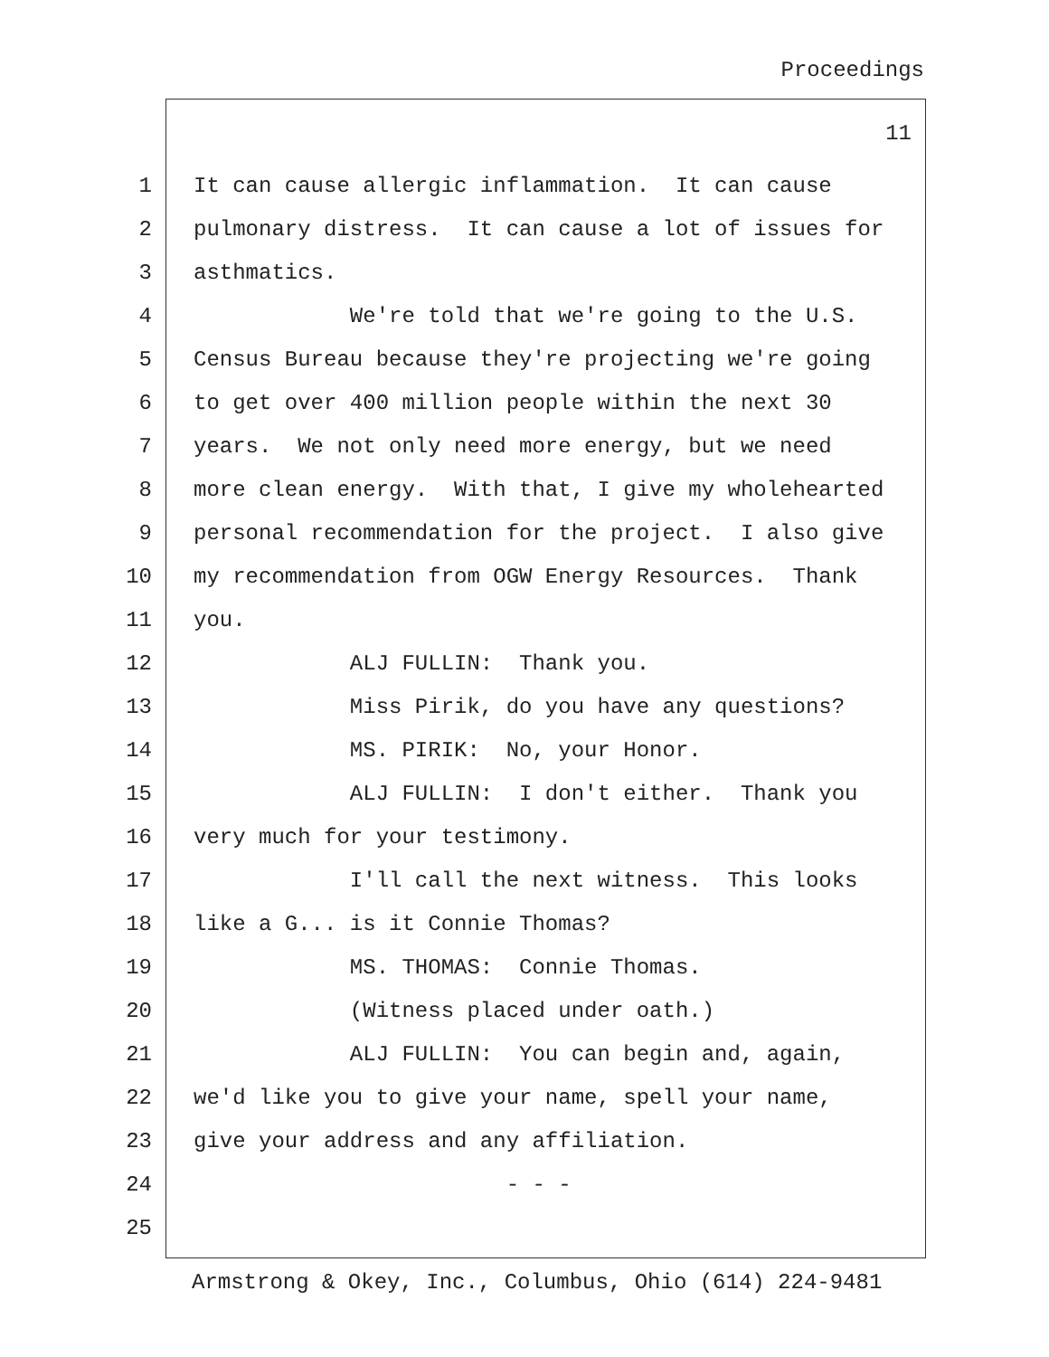Proceedings
11
1 It can cause allergic inflammation. It can cause
2 pulmonary distress. It can cause a lot of issues for
3 asthmatics.
4 We're told that we're going to the U.S.
5 Census Bureau because they're projecting we're going
6 to get over 400 million people within the next 30
7 years. We not only need more energy, but we need
8 more clean energy. With that, I give my wholehearted
9 personal recommendation for the project. I also give
10 my recommendation from OGW Energy Resources. Thank
11 you.
12 ALJ FULLIN: Thank you.
13 Miss Pirik, do you have any questions?
14 MS. PIRIK: No, your Honor.
15 ALJ FULLIN: I don't either. Thank you
16 very much for your testimony.
17 I'll call the next witness. This looks
18 like a G... is it Connie Thomas?
19 MS. THOMAS: Connie Thomas.
20 (Witness placed under oath.)
21 ALJ FULLIN: You can begin and, again,
22 we'd like you to give your name, spell your name,
23 give your address and any affiliation.
24 - - -
25
Armstrong & Okey, Inc., Columbus, Ohio (614) 224-9481